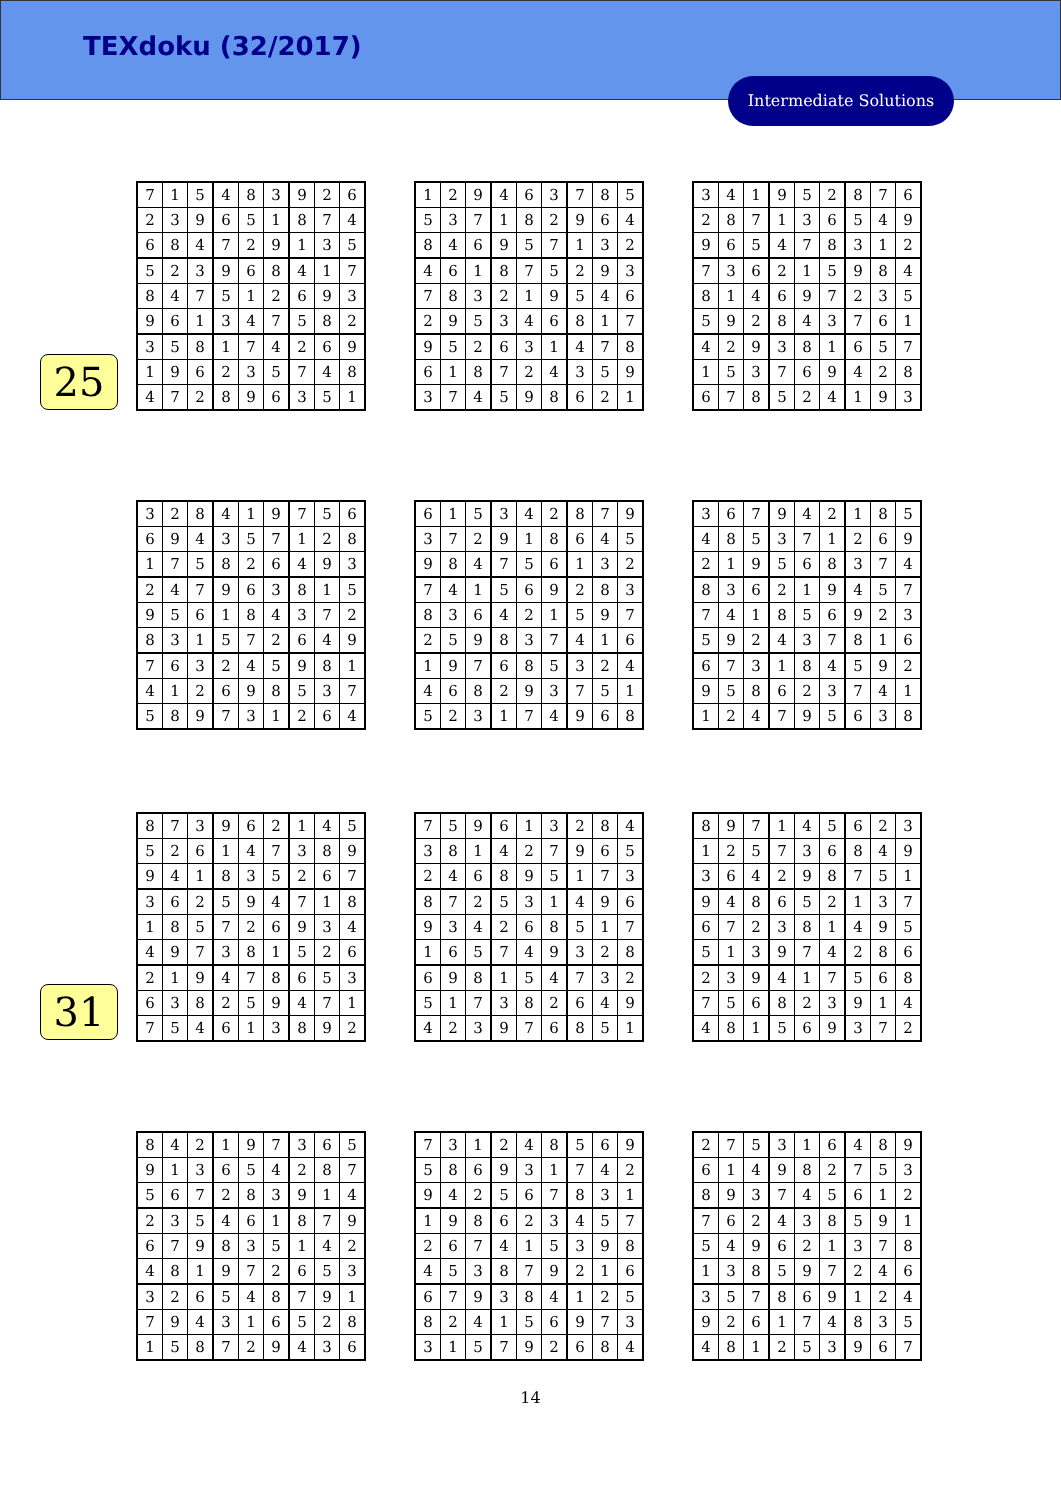TEXdoku (32/2017)
Intermediate Solutions
25
31
| 7 | 1 | 5 | 4 | 8 | 3 | 9 | 2 | 6 |
| 2 | 3 | 9 | 6 | 5 | 1 | 8 | 7 | 4 |
| 6 | 8 | 4 | 7 | 2 | 9 | 1 | 3 | 5 |
| 5 | 2 | 3 | 9 | 6 | 8 | 4 | 1 | 7 |
| 8 | 4 | 7 | 5 | 1 | 2 | 6 | 9 | 3 |
| 9 | 6 | 1 | 3 | 4 | 7 | 5 | 8 | 2 |
| 3 | 5 | 8 | 1 | 7 | 4 | 2 | 6 | 9 |
| 1 | 9 | 6 | 2 | 3 | 5 | 7 | 4 | 8 |
| 4 | 7 | 2 | 8 | 9 | 6 | 3 | 5 | 1 |
| 1 | 2 | 9 | 4 | 6 | 3 | 7 | 8 | 5 |
| 5 | 3 | 7 | 1 | 8 | 2 | 9 | 6 | 4 |
| 8 | 4 | 6 | 9 | 5 | 7 | 1 | 3 | 2 |
| 4 | 6 | 1 | 8 | 7 | 5 | 2 | 9 | 3 |
| 7 | 8 | 3 | 2 | 1 | 9 | 5 | 4 | 6 |
| 2 | 9 | 5 | 3 | 4 | 6 | 8 | 1 | 7 |
| 9 | 5 | 2 | 6 | 3 | 1 | 4 | 7 | 8 |
| 6 | 1 | 8 | 7 | 2 | 4 | 3 | 5 | 9 |
| 3 | 7 | 4 | 5 | 9 | 8 | 6 | 2 | 1 |
| 3 | 4 | 1 | 9 | 5 | 2 | 8 | 7 | 6 |
| 2 | 8 | 7 | 1 | 3 | 6 | 5 | 4 | 9 |
| 9 | 6 | 5 | 4 | 7 | 8 | 3 | 1 | 2 |
| 7 | 3 | 6 | 2 | 1 | 5 | 9 | 8 | 4 |
| 8 | 1 | 4 | 6 | 9 | 7 | 2 | 3 | 5 |
| 5 | 9 | 2 | 8 | 4 | 3 | 7 | 6 | 1 |
| 4 | 2 | 9 | 3 | 8 | 1 | 6 | 5 | 7 |
| 1 | 5 | 3 | 7 | 6 | 9 | 4 | 2 | 8 |
| 6 | 7 | 8 | 5 | 2 | 4 | 1 | 9 | 3 |
| 3 | 2 | 8 | 4 | 1 | 9 | 7 | 5 | 6 |
| 6 | 9 | 4 | 3 | 5 | 7 | 1 | 2 | 8 |
| 1 | 7 | 5 | 8 | 2 | 6 | 4 | 9 | 3 |
| 2 | 4 | 7 | 9 | 6 | 3 | 8 | 1 | 5 |
| 9 | 5 | 6 | 1 | 8 | 4 | 3 | 7 | 2 |
| 8 | 3 | 1 | 5 | 7 | 2 | 6 | 4 | 9 |
| 7 | 6 | 3 | 2 | 4 | 5 | 9 | 8 | 1 |
| 4 | 1 | 2 | 6 | 9 | 8 | 5 | 3 | 7 |
| 5 | 8 | 9 | 7 | 3 | 1 | 2 | 6 | 4 |
| 6 | 1 | 5 | 3 | 4 | 2 | 8 | 7 | 9 |
| 3 | 7 | 2 | 9 | 1 | 8 | 6 | 4 | 5 |
| 9 | 8 | 4 | 7 | 5 | 6 | 1 | 3 | 2 |
| 7 | 4 | 1 | 5 | 6 | 9 | 2 | 8 | 3 |
| 8 | 3 | 6 | 4 | 2 | 1 | 5 | 9 | 7 |
| 2 | 5 | 9 | 8 | 3 | 7 | 4 | 1 | 6 |
| 1 | 9 | 7 | 6 | 8 | 5 | 3 | 2 | 4 |
| 4 | 6 | 8 | 2 | 9 | 3 | 7 | 5 | 1 |
| 5 | 2 | 3 | 1 | 7 | 4 | 9 | 6 | 8 |
| 3 | 6 | 7 | 9 | 4 | 2 | 1 | 8 | 5 |
| 4 | 8 | 5 | 3 | 7 | 1 | 2 | 6 | 9 |
| 2 | 1 | 9 | 5 | 6 | 8 | 3 | 7 | 4 |
| 8 | 3 | 6 | 2 | 1 | 9 | 4 | 5 | 7 |
| 7 | 4 | 1 | 8 | 5 | 6 | 9 | 2 | 3 |
| 5 | 9 | 2 | 4 | 3 | 7 | 8 | 1 | 6 |
| 6 | 7 | 3 | 1 | 8 | 4 | 5 | 9 | 2 |
| 9 | 5 | 8 | 6 | 2 | 3 | 7 | 4 | 1 |
| 1 | 2 | 4 | 7 | 9 | 5 | 6 | 3 | 8 |
| 8 | 7 | 3 | 9 | 6 | 2 | 1 | 4 | 5 |
| 5 | 2 | 6 | 1 | 4 | 7 | 3 | 8 | 9 |
| 9 | 4 | 1 | 8 | 3 | 5 | 2 | 6 | 7 |
| 3 | 6 | 2 | 5 | 9 | 4 | 7 | 1 | 8 |
| 1 | 8 | 5 | 7 | 2 | 6 | 9 | 3 | 4 |
| 4 | 9 | 7 | 3 | 8 | 1 | 5 | 2 | 6 |
| 2 | 1 | 9 | 4 | 7 | 8 | 6 | 5 | 3 |
| 6 | 3 | 8 | 2 | 5 | 9 | 4 | 7 | 1 |
| 7 | 5 | 4 | 6 | 1 | 3 | 8 | 9 | 2 |
| 7 | 5 | 9 | 6 | 1 | 3 | 2 | 8 | 4 |
| 3 | 8 | 1 | 4 | 2 | 7 | 9 | 6 | 5 |
| 2 | 4 | 6 | 8 | 9 | 5 | 1 | 7 | 3 |
| 8 | 7 | 2 | 5 | 3 | 1 | 4 | 9 | 6 |
| 9 | 3 | 4 | 2 | 6 | 8 | 5 | 1 | 7 |
| 1 | 6 | 5 | 7 | 4 | 9 | 3 | 2 | 8 |
| 6 | 9 | 8 | 1 | 5 | 4 | 7 | 3 | 2 |
| 5 | 1 | 7 | 3 | 8 | 2 | 6 | 4 | 9 |
| 4 | 2 | 3 | 9 | 7 | 6 | 8 | 5 | 1 |
| 8 | 9 | 7 | 1 | 4 | 5 | 6 | 2 | 3 |
| 1 | 2 | 5 | 7 | 3 | 6 | 8 | 4 | 9 |
| 3 | 6 | 4 | 2 | 9 | 8 | 7 | 5 | 1 |
| 9 | 4 | 8 | 6 | 5 | 2 | 1 | 3 | 7 |
| 6 | 7 | 2 | 3 | 8 | 1 | 4 | 9 | 5 |
| 5 | 1 | 3 | 9 | 7 | 4 | 2 | 8 | 6 |
| 2 | 3 | 9 | 4 | 1 | 7 | 5 | 6 | 8 |
| 7 | 5 | 6 | 8 | 2 | 3 | 9 | 1 | 4 |
| 4 | 8 | 1 | 5 | 6 | 9 | 3 | 7 | 2 |
| 8 | 4 | 2 | 1 | 9 | 7 | 3 | 6 | 5 |
| 9 | 1 | 3 | 6 | 5 | 4 | 2 | 8 | 7 |
| 5 | 6 | 7 | 2 | 8 | 3 | 9 | 1 | 4 |
| 2 | 3 | 5 | 4 | 6 | 1 | 8 | 7 | 9 |
| 6 | 7 | 9 | 8 | 3 | 5 | 1 | 4 | 2 |
| 4 | 8 | 1 | 9 | 7 | 2 | 6 | 5 | 3 |
| 3 | 2 | 6 | 5 | 4 | 8 | 7 | 9 | 1 |
| 7 | 9 | 4 | 3 | 1 | 6 | 5 | 2 | 8 |
| 1 | 5 | 8 | 7 | 2 | 9 | 4 | 3 | 6 |
| 7 | 3 | 1 | 2 | 4 | 8 | 5 | 6 | 9 |
| 5 | 8 | 6 | 9 | 3 | 1 | 7 | 4 | 2 |
| 9 | 4 | 2 | 5 | 6 | 7 | 8 | 3 | 1 |
| 1 | 9 | 8 | 6 | 2 | 3 | 4 | 5 | 7 |
| 2 | 6 | 7 | 4 | 1 | 5 | 3 | 9 | 8 |
| 4 | 5 | 3 | 8 | 7 | 9 | 2 | 1 | 6 |
| 6 | 7 | 9 | 3 | 8 | 4 | 1 | 2 | 5 |
| 8 | 2 | 4 | 1 | 5 | 6 | 9 | 7 | 3 |
| 3 | 1 | 5 | 7 | 9 | 2 | 6 | 8 | 4 |
| 2 | 7 | 5 | 3 | 1 | 6 | 4 | 8 | 9 |
| 6 | 1 | 4 | 9 | 8 | 2 | 7 | 5 | 3 |
| 8 | 9 | 3 | 7 | 4 | 5 | 6 | 1 | 2 |
| 7 | 6 | 2 | 4 | 3 | 8 | 5 | 9 | 1 |
| 5 | 4 | 9 | 6 | 2 | 1 | 3 | 7 | 8 |
| 1 | 3 | 8 | 5 | 9 | 7 | 2 | 4 | 6 |
| 3 | 5 | 7 | 8 | 6 | 9 | 1 | 2 | 4 |
| 9 | 2 | 6 | 1 | 7 | 4 | 8 | 3 | 5 |
| 4 | 8 | 1 | 2 | 5 | 3 | 9 | 6 | 7 |
14